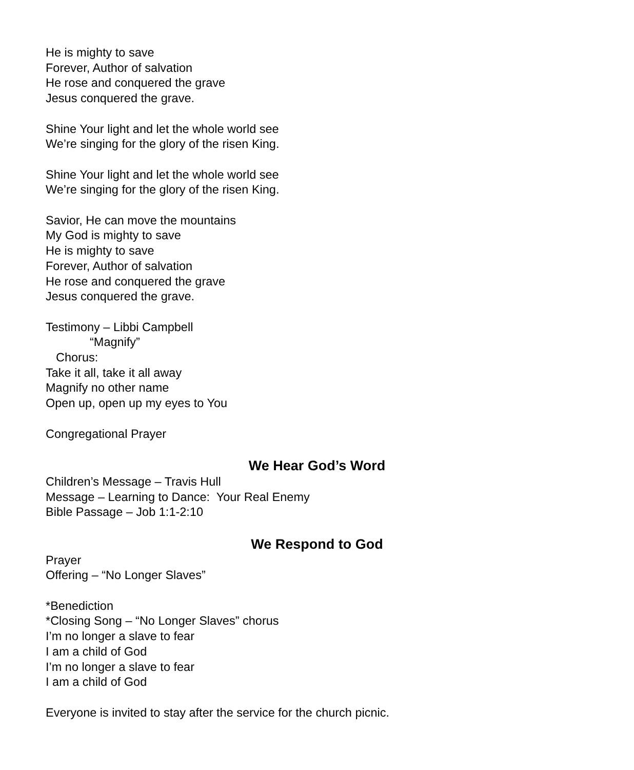He is mighty to save
Forever, Author of salvation
He rose and conquered the grave
Jesus conquered the grave.
Shine Your light and let the whole world see
We’re singing for the glory of the risen King.
Shine Your light and let the whole world see
We’re singing for the glory of the risen King.
Savior, He can move the mountains
My God is mighty to save
He is mighty to save
Forever, Author of salvation
He rose and conquered the grave
Jesus conquered the grave.
Testimony – Libbi Campbell
“Magnify”
Chorus:
Take it all, take it all away
Magnify no other name
Open up, open up my eyes to You
Congregational Prayer
We Hear God’s Word
Children’s Message – Travis Hull
Message – Learning to Dance: Your Real Enemy
Bible Passage – Job 1:1-2:10
We Respond to God
Prayer
Offering – “No Longer Slaves”
*Benediction
*Closing Song – “No Longer Slaves” chorus
I’m no longer a slave to fear
I am a child of God
I’m no longer a slave to fear
I am a child of God
Everyone is invited to stay after the service for the church picnic.